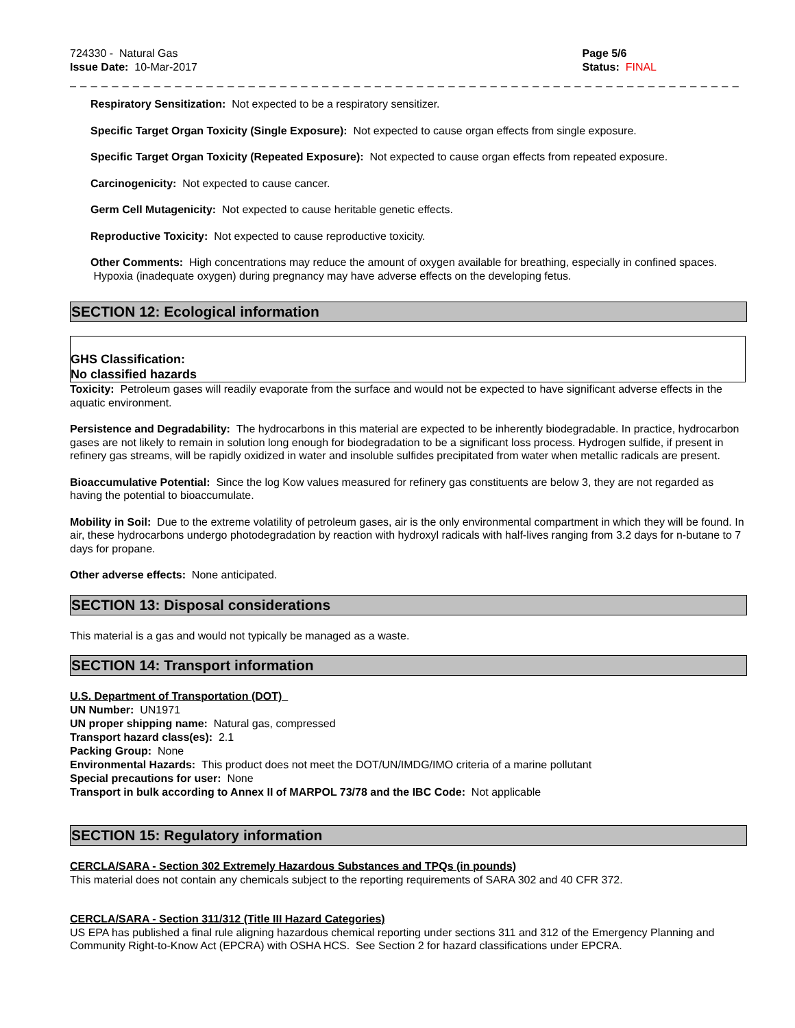724330 - Natural Gas
Issue Date: 10-Mar-2017
Page 5/6
Status: FINAL
_ _ _ _ _ _ _ _ _ _ _ _ _ _ _ _ _ _ _ _ _ _ _ _ _ _ _ _ _ _ _ _ _ _ _ _ _ _ _ _ _ _ _ _ _ _ _ _ _ _ _ _ _ _ _ _ _ _ _ _ _ _ _ _ _ _ _ _ _ _ _ _ _ _ _ _ _ _ _
Respiratory Sensitization: Not expected to be a respiratory sensitizer.
Specific Target Organ Toxicity (Single Exposure): Not expected to cause organ effects from single exposure.
Specific Target Organ Toxicity (Repeated Exposure): Not expected to cause organ effects from repeated exposure.
Carcinogenicity: Not expected to cause cancer.
Germ Cell Mutagenicity: Not expected to cause heritable genetic effects.
Reproductive Toxicity: Not expected to cause reproductive toxicity.
Other Comments: High concentrations may reduce the amount of oxygen available for breathing, especially in confined spaces. Hypoxia (inadequate oxygen) during pregnancy may have adverse effects on the developing fetus.
SECTION 12: Ecological information
GHS Classification:
No classified hazards
Toxicity: Petroleum gases will readily evaporate from the surface and would not be expected to have significant adverse effects in the aquatic environment.
Persistence and Degradability: The hydrocarbons in this material are expected to be inherently biodegradable. In practice, hydrocarbon gases are not likely to remain in solution long enough for biodegradation to be a significant loss process. Hydrogen sulfide, if present in refinery gas streams, will be rapidly oxidized in water and insoluble sulfides precipitated from water when metallic radicals are present.
Bioaccumulative Potential: Since the log Kow values measured for refinery gas constituents are below 3, they are not regarded as having the potential to bioaccumulate.
Mobility in Soil: Due to the extreme volatility of petroleum gases, air is the only environmental compartment in which they will be found. In air, these hydrocarbons undergo photodegradation by reaction with hydroxyl radicals with half-lives ranging from 3.2 days for n-butane to 7 days for propane.
Other adverse effects: None anticipated.
SECTION 13: Disposal considerations
This material is a gas and would not typically be managed as a waste.
SECTION 14: Transport information
U.S. Department of Transportation (DOT)
UN Number: UN1971
UN proper shipping name: Natural gas, compressed
Transport hazard class(es): 2.1
Packing Group: None
Environmental Hazards: This product does not meet the DOT/UN/IMDG/IMO criteria of a marine pollutant
Special precautions for user: None
Transport in bulk according to Annex II of MARPOL 73/78 and the IBC Code: Not applicable
SECTION 15: Regulatory information
CERCLA/SARA - Section 302 Extremely Hazardous Substances and TPQs (in pounds)
This material does not contain any chemicals subject to the reporting requirements of SARA 302 and 40 CFR 372.
CERCLA/SARA - Section 311/312 (Title III Hazard Categories)
US EPA has published a final rule aligning hazardous chemical reporting under sections 311 and 312 of the Emergency Planning and Community Right-to-Know Act (EPCRA) with OSHA HCS. See Section 2 for hazard classifications under EPCRA.